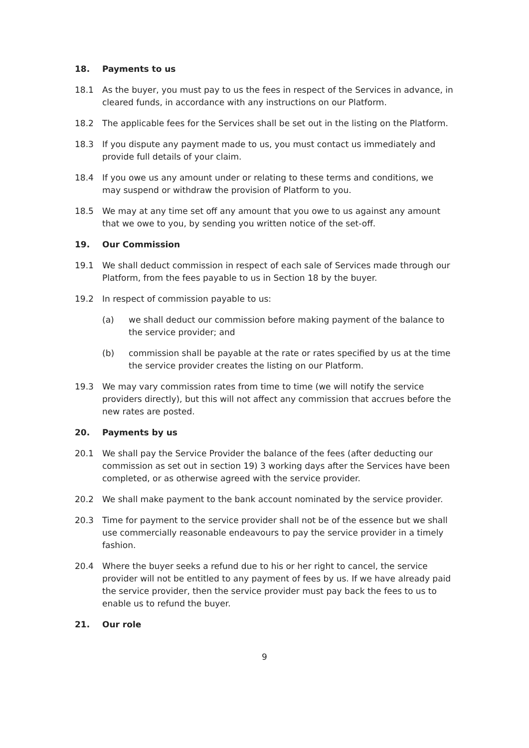18. Payments to us
18.1 As the buyer, you must pay to us the fees in respect of the Services in advance, in cleared funds, in accordance with any instructions on our Platform.
18.2 The applicable fees for the Services shall be set out in the listing on the Platform.
18.3 If you dispute any payment made to us, you must contact us immediately and provide full details of your claim.
18.4 If you owe us any amount under or relating to these terms and conditions, we may suspend or withdraw the provision of Platform to you.
18.5 We may at any time set off any amount that you owe to us against any amount that we owe to you, by sending you written notice of the set-off.
19. Our Commission
19.1 We shall deduct commission in respect of each sale of Services made through our Platform, from the fees payable to us in Section 18 by the buyer.
19.2 In respect of commission payable to us:
(a) we shall deduct our commission before making payment of the balance to the service provider; and
(b) commission shall be payable at the rate or rates specified by us at the time the service provider creates the listing on our Platform.
19.3 We may vary commission rates from time to time (we will notify the service providers directly), but this will not affect any commission that accrues before the new rates are posted.
20. Payments by us
20.1 We shall pay the Service Provider the balance of the fees (after deducting our commission as set out in section 19) 3 working days after the Services have been completed, or as otherwise agreed with the service provider.
20.2 We shall make payment to the bank account nominated by the service provider.
20.3 Time for payment to the service provider shall not be of the essence but we shall use commercially reasonable endeavours to pay the service provider in a timely fashion.
20.4 Where the buyer seeks a refund due to his or her right to cancel, the service provider will not be entitled to any payment of fees by us. If we have already paid the service provider, then the service provider must pay back the fees to us to enable us to refund the buyer.
21. Our role
9